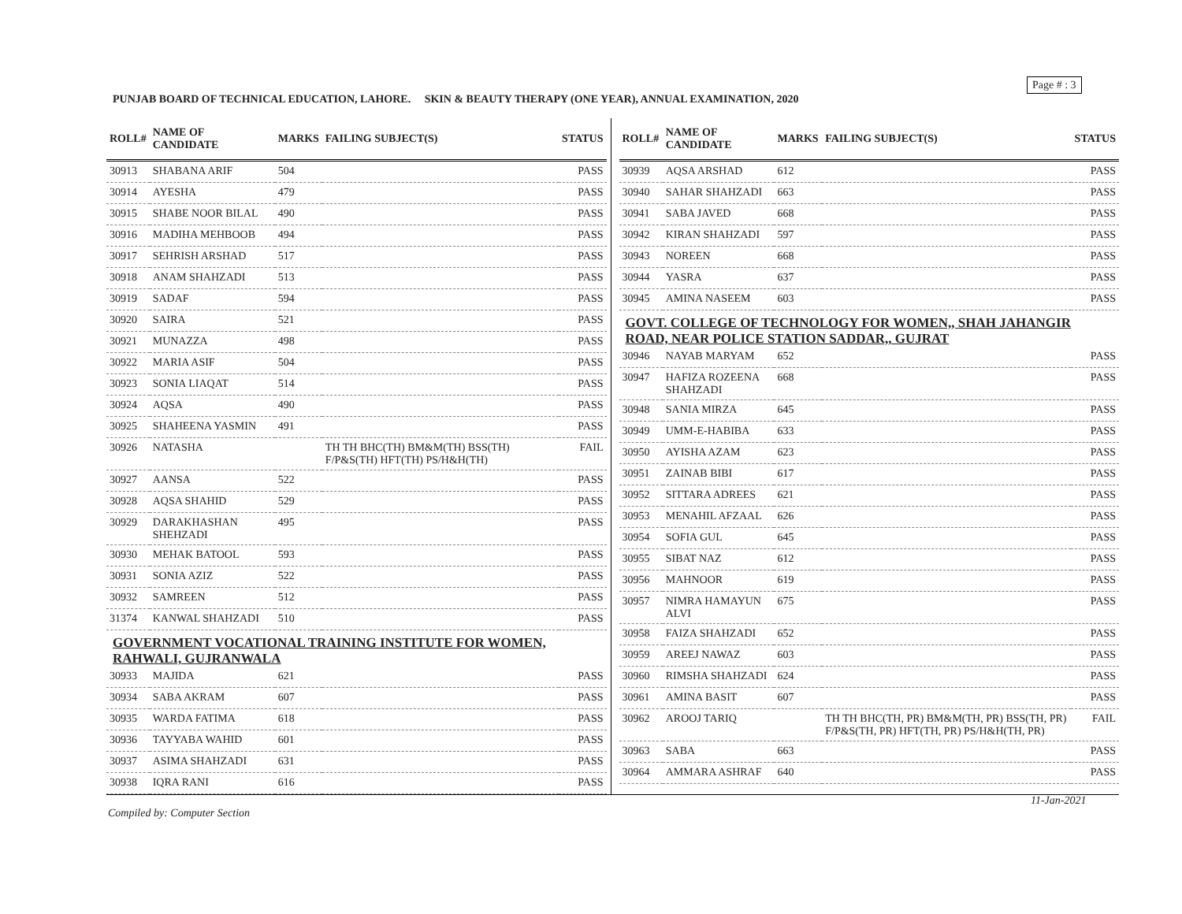Page # : 3
PUNJAB BOARD OF TECHNICAL EDUCATION, LAHORE. SKIN & BEAUTY THERAPY (ONE YEAR), ANNUAL EXAMINATION, 2020
| ROLL# | NAME OF CANDIDATE | MARKS | FAILING SUBJECT(S) | STATUS |
| --- | --- | --- | --- | --- |
| 30913 | SHABANA ARIF | 504 | | PASS |
| 30914 | AYESHA | 479 | | PASS |
| 30915 | SHABE NOOR BILAL | 490 | | PASS |
| 30916 | MADIHA MEHBOOB | 494 | | PASS |
| 30917 | SEHRISH ARSHAD | 517 | | PASS |
| 30918 | ANAM SHAHZADI | 513 | | PASS |
| 30919 | SADAF | 594 | | PASS |
| 30920 | SAIRA | 521 | | PASS |
| 30921 | MUNAZZA | 498 | | PASS |
| 30922 | MARIA ASIF | 504 | | PASS |
| 30923 | SONIA LIAQAT | 514 | | PASS |
| 30924 | AQSA | 490 | | PASS |
| 30925 | SHAHEENA YASMIN | 491 | | PASS |
| 30926 | NATASHA | | TH TH BHC(TH) BM&M(TH) BSS(TH) F/P&S(TH) HFT(TH) PS/H&H(TH) | FAIL |
| 30927 | AANSA | 522 | | PASS |
| 30928 | AQSA SHAHID | 529 | | PASS |
| 30929 | DARAKHASHAN SHEHZADI | 495 | | PASS |
| 30930 | MEHAK BATOOL | 593 | | PASS |
| 30931 | SONIA AZIZ | 522 | | PASS |
| 30932 | SAMREEN | 512 | | PASS |
| 31374 | KANWAL SHAHZADI | 510 | | PASS |
| GOVERNMENT VOCATIONAL TRAINING INSTITUTE FOR WOMEN, RAHWALI, GUJRANWALA | | | | |
| 30933 | MAJIDA | 621 | | PASS |
| 30934 | SABA AKRAM | 607 | | PASS |
| 30935 | WARDA FATIMA | 618 | | PASS |
| 30936 | TAYYABA WAHID | 601 | | PASS |
| 30937 | ASIMA SHAHZADI | 631 | | PASS |
| 30938 | IQRA RANI | 616 | | PASS |
| ROLL# | NAME OF CANDIDATE | MARKS | FAILING SUBJECT(S) | STATUS |
| --- | --- | --- | --- | --- |
| 30939 | AQSA ARSHAD | 612 | | PASS |
| 30940 | SAHAR SHAHZADI | 663 | | PASS |
| 30941 | SABA JAVED | 668 | | PASS |
| 30942 | KIRAN SHAHZADI | 597 | | PASS |
| 30943 | NOREEN | 668 | | PASS |
| 30944 | YASRA | 637 | | PASS |
| 30945 | AMINA NASEEM | 603 | | PASS |
| GOVT. COLLEGE OF TECHNOLOGY FOR WOMEN,, SHAH JAHANGIR ROAD, NEAR POLICE STATION SADDAR,, GUJRAT | | | | |
| 30946 | NAYAB MARYAM | 652 | | PASS |
| 30947 | HAFIZA ROZEENA SHAHZADI | 668 | | PASS |
| 30948 | SANIA MIRZA | 645 | | PASS |
| 30949 | UMM-E-HABIBA | 633 | | PASS |
| 30950 | AYISHA AZAM | 623 | | PASS |
| 30951 | ZAINAB BIBI | 617 | | PASS |
| 30952 | SITTARA ADREES | 621 | | PASS |
| 30953 | MENAHIL AFZAAL | 626 | | PASS |
| 30954 | SOFIA GUL | 645 | | PASS |
| 30955 | SIBAT NAZ | 612 | | PASS |
| 30956 | MAHNOOR | 619 | | PASS |
| 30957 | NIMRA HAMAYUN ALVI | 675 | | PASS |
| 30958 | FAIZA SHAHZADI | 652 | | PASS |
| 30959 | AREEJ NAWAZ | 603 | | PASS |
| 30960 | RIMSHA SHAHZADI | 624 | | PASS |
| 30961 | AMINA BASIT | 607 | | PASS |
| 30962 | AROOJ TARIQ | | TH TH BHC(TH, PR) BM&M(TH, PR) BSS(TH, PR) F/P&S(TH, PR) HFT(TH, PR) PS/H&H(TH, PR) | FAIL |
| 30963 | SABA | 663 | | PASS |
| 30964 | AMMARA ASHRAF | 640 | | PASS |
11-Jan-2021
Compiled by: Computer Section